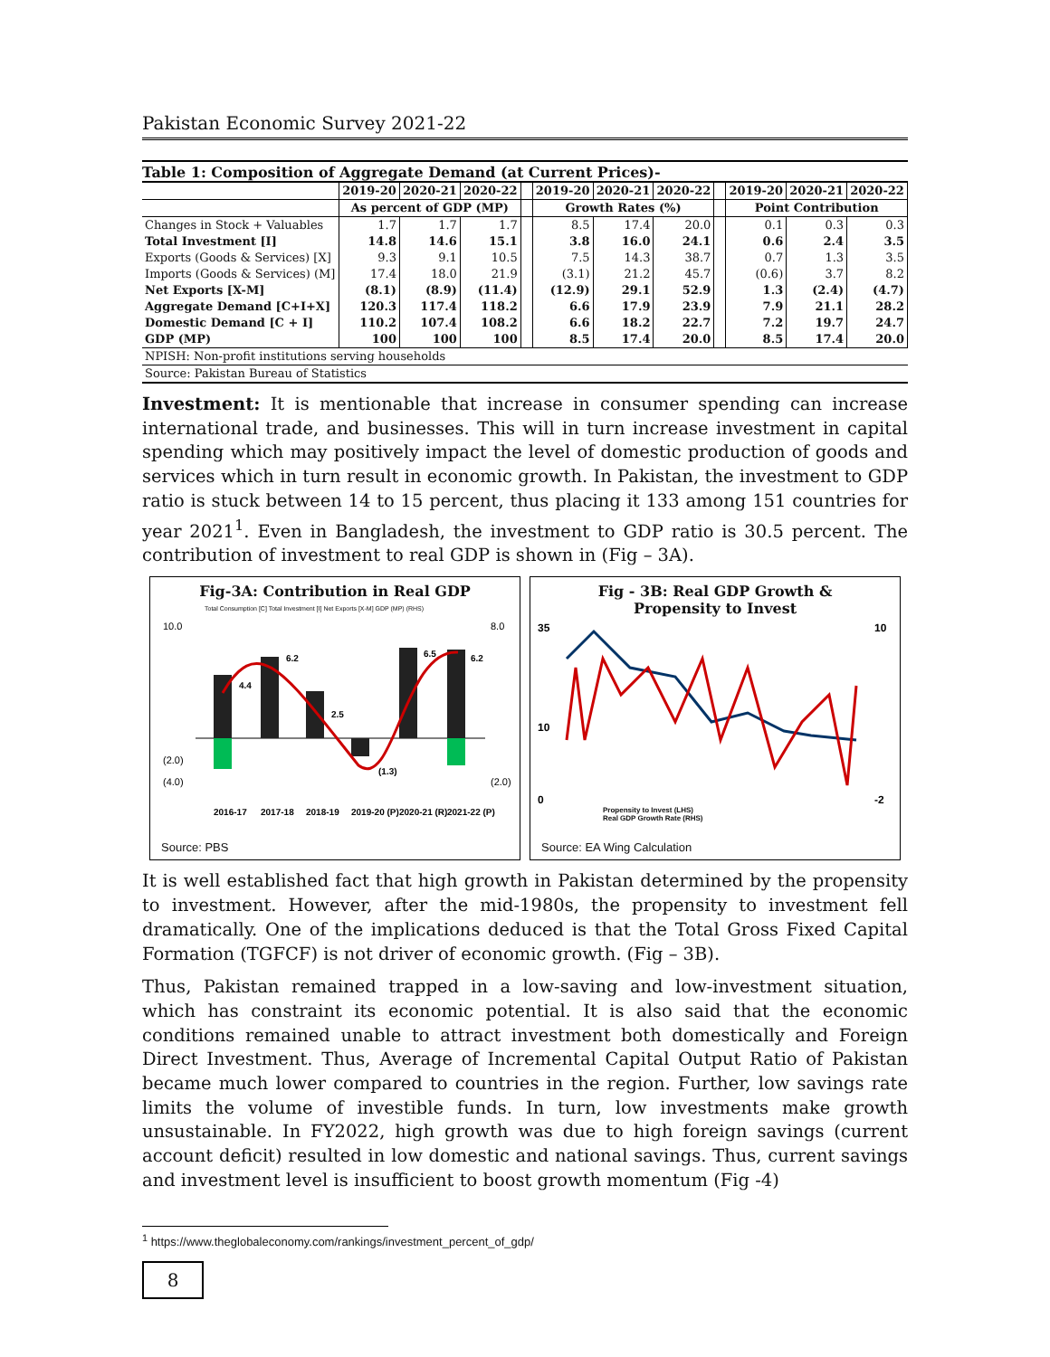Pakistan Economic Survey 2021-22
Table 1: Composition of Aggregate Demand (at Current Prices)-
| | 2019-20 | 2020-21 | 2020-22 | | 2019-20 | 2020-21 | 2020-22 | | 2019-20 | 2020-21 | 2020-22 |
| --- | --- | --- | --- | --- | --- | --- | --- | --- | --- | --- | --- |
| | As percent of GDP (MP) | | | | Growth Rates (%) | | | | Point Contribution | | |
| Changes in Stock + Valuables | 1.7 | 1.7 | 1.7 | | 8.5 | 17.4 | 20.0 | | 0.1 | 0.3 | 0.3 |
| Total Investment [I] | 14.8 | 14.6 | 15.1 | | 3.8 | 16.0 | 24.1 | | 0.6 | 2.4 | 3.5 |
| Exports (Goods & Services) [X] | 9.3 | 9.1 | 10.5 | | 7.5 | 14.3 | 38.7 | | 0.7 | 1.3 | 3.5 |
| Imports (Goods & Services) (M] | 17.4 | 18.0 | 21.9 | | (3.1) | 21.2 | 45.7 | | (0.6) | 3.7 | 8.2 |
| Net Exports [X-M] | (8.1) | (8.9) | (11.4) | | (12.9) | 29.1 | 52.9 | | 1.3 | (2.4) | (4.7) |
| Aggregate Demand [C+I+X] | 120.3 | 117.4 | 118.2 | | 6.6 | 17.9 | 23.9 | | 7.9 | 21.1 | 28.2 |
| Domestic Demand [C + I] | 110.2 | 107.4 | 108.2 | | 6.6 | 18.2 | 22.7 | | 7.2 | 19.7 | 24.7 |
| GDP (MP) | 100 | 100 | 100 | | 8.5 | 17.4 | 20.0 | | 8.5 | 17.4 | 20.0 |
| NPISH: Non-profit institutions serving households | | | | | | | | | | | |
| Source: Pakistan Bureau of Statistics | | | | | | | | | | | |
Investment: It is mentionable that increase in consumer spending can increase international trade, and businesses. This will in turn increase investment in capital spending which may positively impact the level of domestic production of goods and services which in turn result in economic growth. In Pakistan, the investment to GDP ratio is stuck between 14 to 15 percent, thus placing it 133 among 151 countries for year 2021<sup>1</sup>. Even in Bangladesh, the investment to GDP ratio is 30.5 percent. The contribution of investment to real GDP is shown in (Fig – 3A).
Fig-3A: Contribution in Real GDP
Total Consumption [C] Total Investment [I] Net Exports [X-M] GDP (MP) (RHS)
10.0
8.0
(2.0)
(4.0)
(2.0)
4.4
6.2
2.5
(1.3)
6.5
6.2
2016-17
2017-18
2018-19
2019-20 (P)
2020-21 (R)
2021-22 (P)
Source: PBS
Fig - 3B: Real GDP Growth &
Propensity to Invest
35
10
10
0
-2
Propensity to Invest (LHS)
Real GDP Growth Rate (RHS)
Source: EA Wing Calculation
It is well established fact that high growth in Pakistan determined by the propensity to investment. However, after the mid-1980s, the propensity to investment fell dramatically. One of the implications deduced is that the Total Gross Fixed Capital Formation (TGFCF) is not driver of economic growth. (Fig – 3B).
Thus, Pakistan remained trapped in a low-saving and low-investment situation, which has constraint its economic potential. It is also said that the economic conditions remained unable to attract investment both domestically and Foreign Direct Investment. Thus, Average of Incremental Capital Output Ratio of Pakistan became much lower compared to countries in the region. Further, low savings rate limits the volume of investible funds. In turn, low investments make growth unsustainable. In FY2022, high growth was due to high foreign savings (current account deficit) resulted in low domestic and national savings. Thus, current savings and investment level is insufficient to boost growth momentum (Fig -4)
<sup>1</sup> https://www.theglobaleconomy.com/rankings/investment_percent_of_gdp/
8